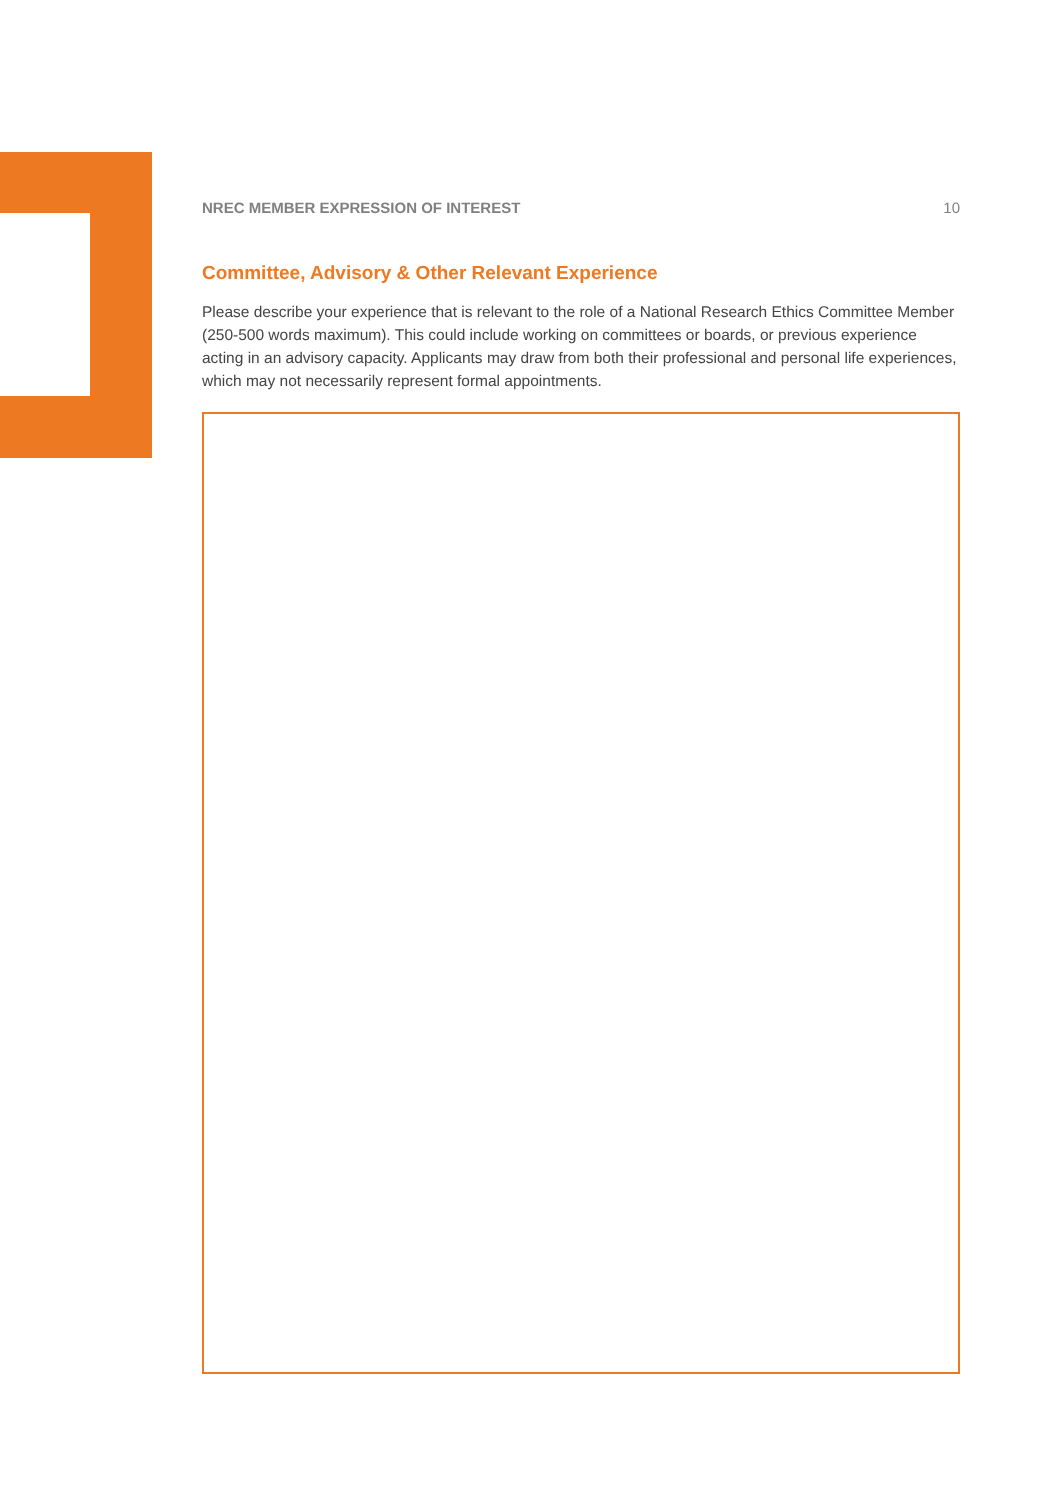NREC MEMBER EXPRESSION OF INTEREST 10
Committee, Advisory & Other Relevant Experience
Please describe your experience that is relevant to the role of a National Research Ethics Committee Member (250-500 words maximum). This could include working on committees or boards, or previous experience acting in an advisory capacity. Applicants may draw from both their professional and personal life experiences, which may not necessarily represent formal appointments.